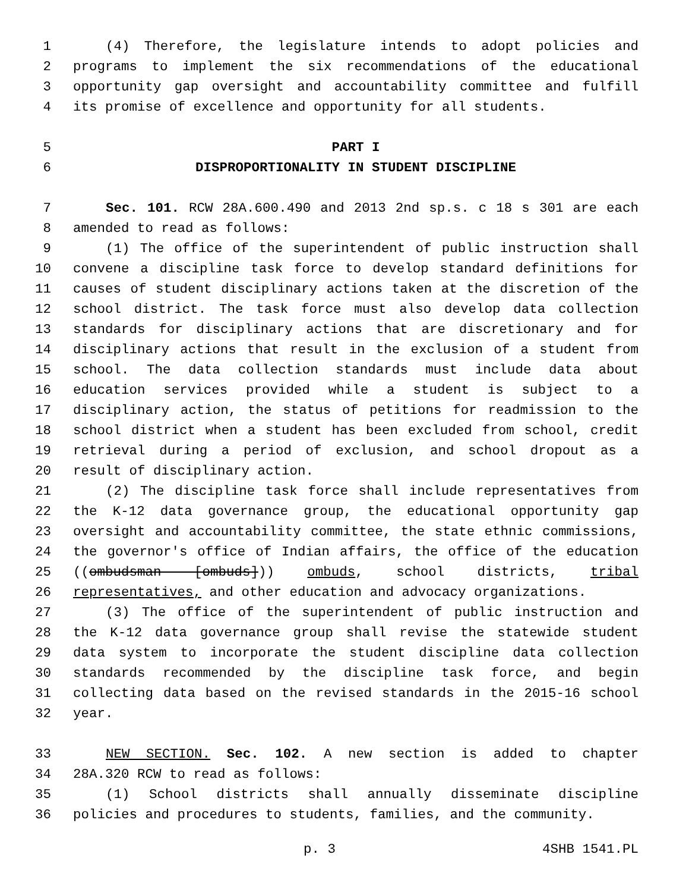1 (4) Therefore, the legislature intends to adopt policies and
2 programs to implement the six recommendations of the educational
3 opportunity gap oversight and accountability committee and fulfill
4 its promise of excellence and opportunity for all students.
5 PART I
6 DISPROPORTIONALITY IN STUDENT DISCIPLINE
7 Sec. 101. RCW 28A.600.490 and 2013 2nd sp.s. c 18 s 301 are each
8 amended to read as follows:
9 (1) The office of the superintendent of public instruction shall
10 convene a discipline task force to develop standard definitions for
11 causes of student disciplinary actions taken at the discretion of the
12 school district. The task force must also develop data collection
13 standards for disciplinary actions that are discretionary and for
14 disciplinary actions that result in the exclusion of a student from
15 school. The data collection standards must include data about
16 education services provided while a student is subject to a
17 disciplinary action, the status of petitions for readmission to the
18 school district when a student has been excluded from school, credit
19 retrieval during a period of exclusion, and school dropout as a
20 result of disciplinary action.
21 (2) The discipline task force shall include representatives from
22 the K-12 data governance group, the educational opportunity gap
23 oversight and accountability committee, the state ethnic commissions,
24 the governor's office of Indian affairs, the office of the education
25 ((ombudsman [ombuds])) ombuds, school districts, tribal
26 representatives, and other education and advocacy organizations.
27 (3) The office of the superintendent of public instruction and
28 the K-12 data governance group shall revise the statewide student
29 data system to incorporate the student discipline data collection
30 standards recommended by the discipline task force, and begin
31 collecting data based on the revised standards in the 2015-16 school
32 year.
33 NEW SECTION. Sec. 102. A new section is added to chapter
34 28A.320 RCW to read as follows:
35 (1) School districts shall annually disseminate discipline
36 policies and procedures to students, families, and the community.
p. 3 4SHB 1541.PL